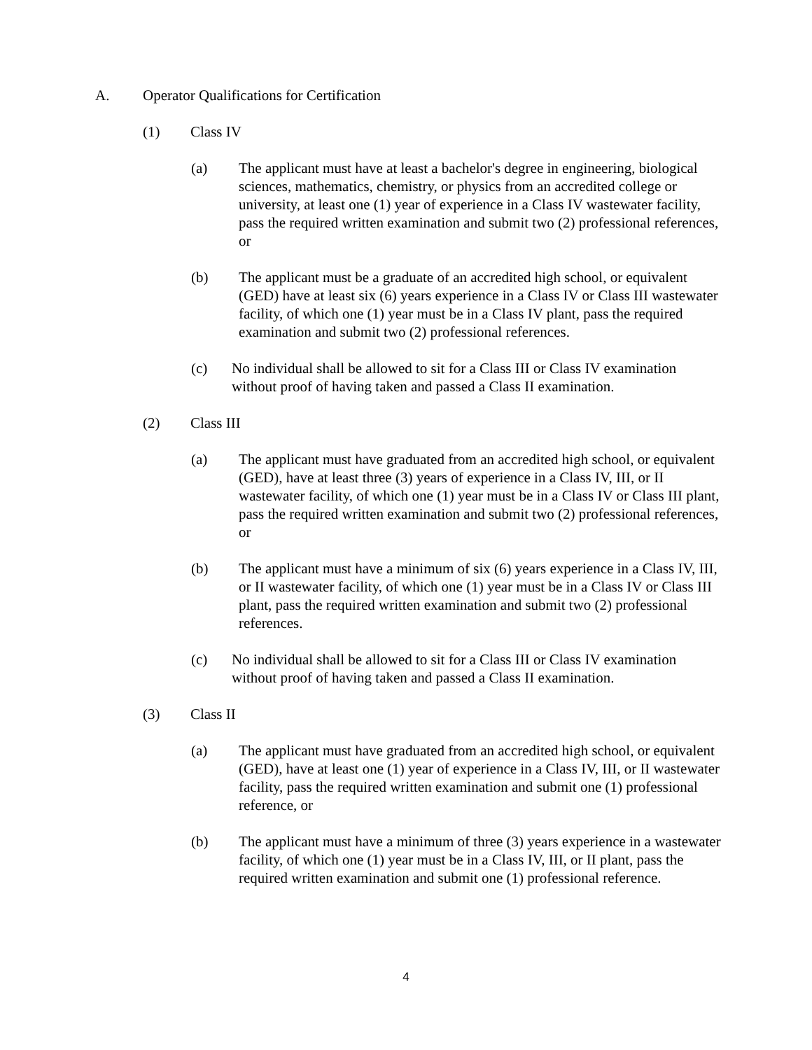A. Operator Qualifications for Certification
(1) Class IV
(a) The applicant must have at least a bachelor's degree in engineering, biological sciences, mathematics, chemistry, or physics from an accredited college or university, at least one (1) year of experience in a Class IV wastewater facility, pass the required written examination and submit two (2) professional references, or
(b) The applicant must be a graduate of an accredited high school, or equivalent (GED) have at least six (6) years experience in a Class IV or Class III wastewater facility, of which one (1) year must be in a Class IV plant, pass the required examination and submit two (2) professional references.
(c) No individual shall be allowed to sit for a Class III or Class IV examination without proof of having taken and passed a Class II examination.
(2) Class III
(a) The applicant must have graduated from an accredited high school, or equivalent (GED), have at least three (3) years of experience in a Class IV, III, or II wastewater facility, of which one (1) year must be in a Class IV or Class III plant, pass the required written examination and submit two (2) professional references, or
(b) The applicant must have a minimum of six (6) years experience in a Class IV, III, or II wastewater facility, of which one (1) year must be in a Class IV or Class III plant, pass the required written examination and submit two (2) professional references.
(c) No individual shall be allowed to sit for a Class III or Class IV examination without proof of having taken and passed a Class II examination.
(3) Class II
(a) The applicant must have graduated from an accredited high school, or equivalent (GED), have at least one (1) year of experience in a Class IV, III, or II wastewater facility, pass the required written examination and submit one (1) professional reference, or
(b) The applicant must have a minimum of three (3) years experience in a wastewater facility, of which one (1) year must be in a Class IV, III, or II plant, pass the required written examination and submit one (1) professional reference.
4